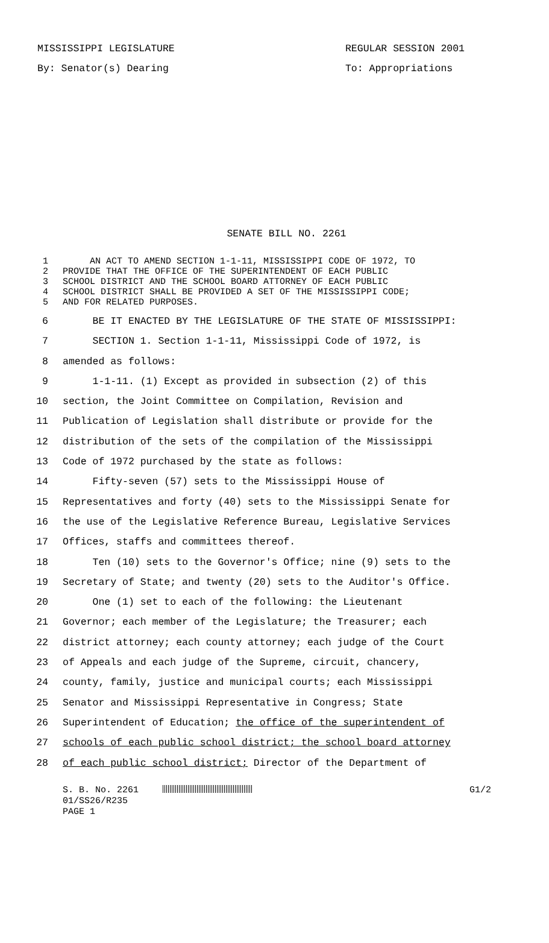MISSISSIPPI LEGISLATURE
By: Senator(s) Dearing
REGULAR SESSION 2001
To: Appropriations
SENATE BILL NO. 2261
1 AN ACT TO AMEND SECTION 1-1-11, MISSISSIPPI CODE OF 1972, TO
2 PROVIDE THAT THE OFFICE OF THE SUPERINTENDENT OF EACH PUBLIC
3 SCHOOL DISTRICT AND THE SCHOOL BOARD ATTORNEY OF EACH PUBLIC
4 SCHOOL DISTRICT SHALL BE PROVIDED A SET OF THE MISSISSIPPI CODE;
5 AND FOR RELATED PURPOSES.
6 BE IT ENACTED BY THE LEGISLATURE OF THE STATE OF MISSISSIPPI:
7 SECTION 1. Section 1-1-11, Mississippi Code of 1972, is
8 amended as follows:
9 1-1-11. (1) Except as provided in subsection (2) of this
10 section, the Joint Committee on Compilation, Revision and
11 Publication of Legislation shall distribute or provide for the
12 distribution of the sets of the compilation of the Mississippi
13 Code of 1972 purchased by the state as follows:
14 Fifty-seven (57) sets to the Mississippi House of
15 Representatives and forty (40) sets to the Mississippi Senate for
16 the use of the Legislative Reference Bureau, Legislative Services
17 Offices, staffs and committees thereof.
18 Ten (10) sets to the Governor's Office; nine (9) sets to the
19 Secretary of State; and twenty (20) sets to the Auditor's Office.
20 One (1) set to each of the following: the Lieutenant
21 Governor; each member of the Legislature; the Treasurer; each
22 district attorney; each county attorney; each judge of the Court
23 of Appeals and each judge of the Supreme, circuit, chancery,
24 county, family, justice and municipal courts; each Mississippi
25 Senator and Mississippi Representative in Congress; State
26 Superintendent of Education; the office of the superintendent of
27 schools of each public school district; the school board attorney
28 of each public school district; Director of the Department of
S. B. No. 2261
01/SS26/R235
PAGE 1
G1/2